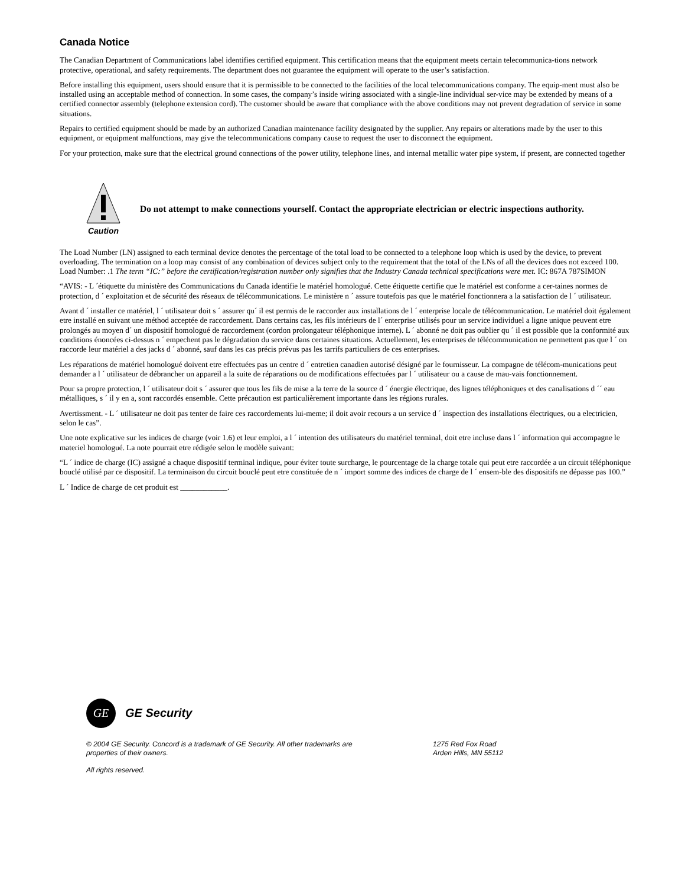Canada Notice
The Canadian Department of Communications label identifies certified equipment. This certification means that the equipment meets certain telecommunica-tions network protective, operational, and safety requirements. The department does not guarantee the equipment will operate to the user’s satisfaction.
Before installing this equipment, users should ensure that it is permissible to be connected to the facilities of the local telecommunications company. The equip-ment must also be installed using an acceptable method of connection. In some cases, the company’s inside wiring associated with a single-line individual ser-vice may be extended by means of a certified connector assembly (telephone extension cord). The customer should be aware that compliance with the above conditions may not prevent degradation of service in some situations.
Repairs to certified equipment should be made by an authorized Canadian maintenance facility designated by the supplier. Any repairs or alterations made by the user to this equipment, or equipment malfunctions, may give the telecommunications company cause to request the user to disconnect the equipment.
For your protection, make sure that the electrical ground connections of the power utility, telephone lines, and internal metallic water pipe system, if present, are connected together
Caution
Do not attempt to make connections yourself. Contact the appropriate electrician or electric inspections authority.
The Load Number (LN) assigned to each terminal device denotes the percentage of the total load to be connected to a telephone loop which is used by the device, to prevent overloading. The termination on a loop may consist of any combination of devices subject only to the requirement that the total of the LNs of all the devices does not exceed 100. Load Number: .1 The term “IC:” before the certification/registration number only signifies that the Industry Canada technical specifications were met. IC: 867A 787SIMON
“AVIS: - L ´étiquette du ministère des Communications du Canada identifie le matériel homologué. Cette étiquette certifie que le matériel est conforme a cer-taines normes de protection, d ´ exploitation et de sécurité des réseaux de télécommunications. Le ministère n ´ assure toutefois pas que le matériel fonctionnera a la satisfaction de l ´ utilisateur.
Avant d ´ installer ce matériel, l ´ utilisateur doit s ´ assurer qu´ il est permis de le raccorder aux installations de l ´ enterprise locale de télécommunication. Le matériel doit également etre installé en suivant une méthod acceptée de raccordement. Dans certains cas, les fils intérieurs de l´ enterprise utilisés pour un service individuel a ligne unique peuvent etre prolongés au moyen d´ un dispositif homologué de raccordement (cordon prolongateur téléphonique interne). L ´ abonné ne doit pas oublier qu ´ il est possible que la conformité aux conditions énoncées ci-dessus n ´ empechent pas le dégradation du service dans certaines situations. Actuellement, les enterprises de télécommunication ne permettent pas que l ´ on raccorde leur matériel a des jacks d ´ abonné, sauf dans les cas précis prévus pas les tarrifs particuliers de ces enterprises.
Les réparations de matériel homologué doivent etre effectuées pas un centre d ´ entretien canadien autorisé désigné par le fournisseur. La compagne de télécom-munications peut demander a l ´ utilisateur de débrancher un appareil a la suite de réparations ou de modifications effectuées par l ´ utilisateur ou a cause de mau-vais fonctionnement.
Pour sa propre protection, l ´ utilisateur doit s ´ assurer que tous les fils de mise a la terre de la source d ´ énergie électrique, des lignes téléphoniques et des canalisations d ´´ eau métalliques, s ´ il y en a, sont raccordés ensemble. Cette précaution est particulièrement importante dans les régions rurales.
Avertissment. - L ´ utilisateur ne doit pas tenter de faire ces raccordements lui-meme; il doit avoir recours a un service d ´ inspection des installations électriques, ou a electricien, selon le cas”.
Une note explicative sur les indices de charge (voir 1.6) et leur emploi, a l ´ intention des utilisateurs du matériel terminal, doit etre incluse dans l ´ information qui accompagne le materiel homologué. La note pourrait etre rédigée selon le modèle suivant:
“L ´ indice de charge (IC) assigné a chaque dispositif terminal indique, pour éviter toute surcharge, le pourcentage de la charge totale qui peut etre raccordée a un circuit téléphonique bouclé utilisé par ce dispositif. La terminaison du circuit bouclé peut etre constituée de n ´ import somme des indices de charge de l ´ ensem-ble des dispositifs ne dépasse pas 100.”
L ´ Indice de charge de cet produit est ____________.
GE
GE Security
© 2004 GE Security. Concord is a trademark of GE Security. All other trademarks are
properties of their owners.
1275 Red Fox Road
Arden Hills, MN 55112
All rights reserved.